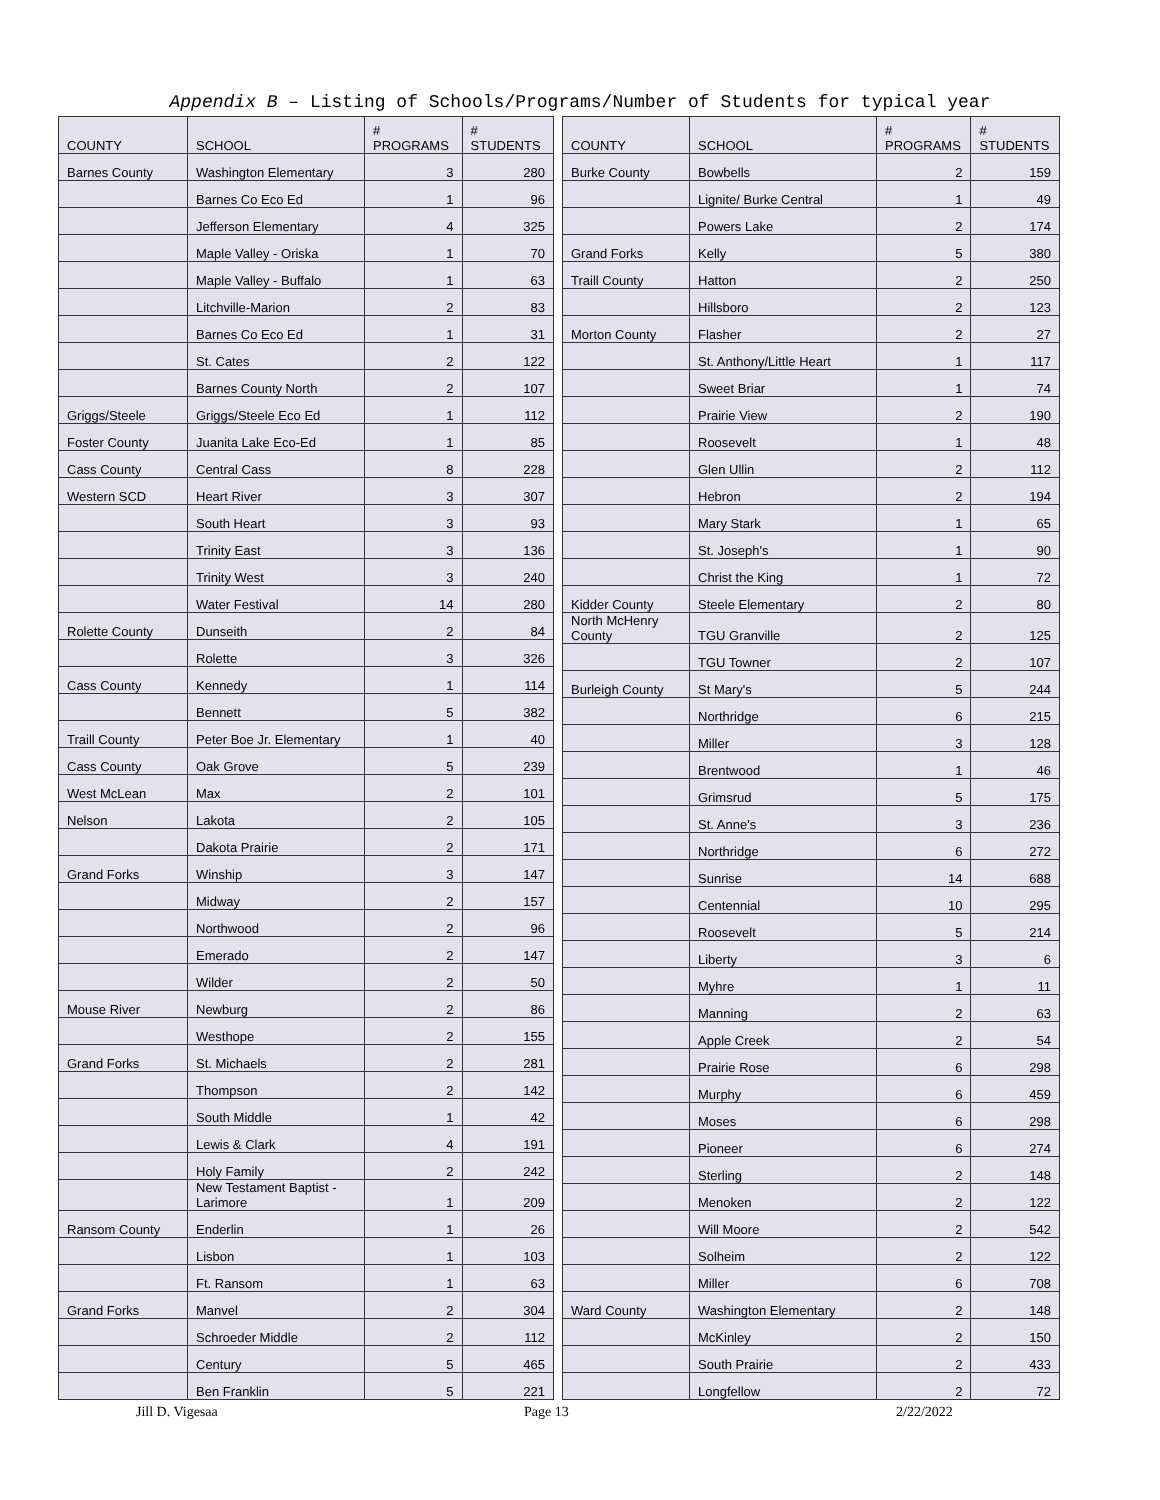Appendix B – Listing of Schools/Programs/Number of Students for typical year
| COUNTY | SCHOOL | # PROGRAMS | # STUDENTS |
| --- | --- | --- | --- |
| Barnes County | Washington Elementary | 3 | 280 |
| | Barnes Co Eco Ed | 1 | 96 |
| | Jefferson Elementary | 4 | 325 |
| | Maple Valley - Oriska | 1 | 70 |
| | Maple Valley - Buffalo | 1 | 63 |
| | Litchville-Marion | 2 | 83 |
| | Barnes Co Eco Ed | 1 | 31 |
| | St. Cates | 2 | 122 |
| | Barnes County North | 2 | 107 |
| Griggs/Steele | Griggs/Steele Eco Ed | 1 | 112 |
| Foster County | Juanita Lake Eco-Ed | 1 | 85 |
| Cass County | Central Cass | 8 | 228 |
| Western SCD | Heart River | 3 | 307 |
| | South Heart | 3 | 93 |
| | Trinity East | 3 | 136 |
| | Trinity West | 3 | 240 |
| | Water Festival | 14 | 280 |
| Rolette County | Dunseith | 2 | 84 |
| | Rolette | 3 | 326 |
| Cass County | Kennedy | 1 | 114 |
| | Bennett | 5 | 382 |
| Traill County | Peter Boe Jr. Elementary | 1 | 40 |
| Cass County | Oak Grove | 5 | 239 |
| West McLean | Max | 2 | 101 |
| Nelson | Lakota | 2 | 105 |
| | Dakota Prairie | 2 | 171 |
| Grand Forks | Winship | 3 | 147 |
| | Midway | 2 | 157 |
| | Northwood | 2 | 96 |
| | Emerado | 2 | 147 |
| | Wilder | 2 | 50 |
| Mouse River | Newburg | 2 | 86 |
| | Westhope | 2 | 155 |
| Grand Forks | St. Michaels | 2 | 281 |
| | Thompson | 2 | 142 |
| | South Middle | 1 | 42 |
| | Lewis & Clark | 4 | 191 |
| | Holy Family | 2 | 242 |
| | New Testament Baptist - Larimore | 1 | 209 |
| Ransom County | Enderlin | 1 | 26 |
| | Lisbon | 1 | 103 |
| | Ft. Ransom | 1 | 63 |
| Grand Forks | Manvel | 2 | 304 |
| | Schroeder Middle | 2 | 112 |
| | Century | 5 | 465 |
| | Ben Franklin | 5 | 221 |
| COUNTY | SCHOOL | # PROGRAMS | # STUDENTS |
| --- | --- | --- | --- |
| Burke County | Bowbells | 2 | 159 |
| | Lignite/ Burke Central | 1 | 49 |
| | Powers Lake | 2 | 174 |
| Grand Forks | Kelly | 5 | 380 |
| Traill County | Hatton | 2 | 250 |
| | Hillsboro | 2 | 123 |
| Morton County | Flasher | 2 | 27 |
| | St. Anthony/Little Heart | 1 | 117 |
| | Sweet Briar | 1 | 74 |
| | Prairie View | 2 | 190 |
| | Roosevelt | 1 | 48 |
| | Glen Ullin | 2 | 112 |
| | Hebron | 2 | 194 |
| | Mary Stark | 1 | 65 |
| | St. Joseph's | 1 | 90 |
| | Christ the King | 1 | 72 |
| Kidder County | Steele Elementary | 2 | 80 |
| North McHenry County | TGU Granville | 2 | 125 |
| | TGU Towner | 2 | 107 |
| Burleigh County | St Mary's | 5 | 244 |
| | Northridge | 6 | 215 |
| | Miller | 3 | 128 |
| | Brentwood | 1 | 46 |
| | Grimsrud | 5 | 175 |
| | St. Anne's | 3 | 236 |
| | Northridge | 6 | 272 |
| | Sunrise | 14 | 688 |
| | Centennial | 10 | 295 |
| | Roosevelt | 5 | 214 |
| | Liberty | 3 | 6 |
| | Myhre | 1 | 11 |
| | Manning | 2 | 63 |
| | Apple Creek | 2 | 54 |
| | Prairie Rose | 6 | 298 |
| | Murphy | 6 | 459 |
| | Moses | 6 | 298 |
| | Pioneer | 6 | 274 |
| | Sterling | 2 | 148 |
| | Menoken | 2 | 122 |
| | Will Moore | 2 | 542 |
| | Solheim | 2 | 122 |
| | Miller | 6 | 708 |
| Ward County | Washington Elementary | 2 | 148 |
| | McKinley | 2 | 150 |
| | South Prairie | 2 | 433 |
| | Longfellow | 2 | 72 |
Jill D. Vigesaa Page 13 2/22/2022